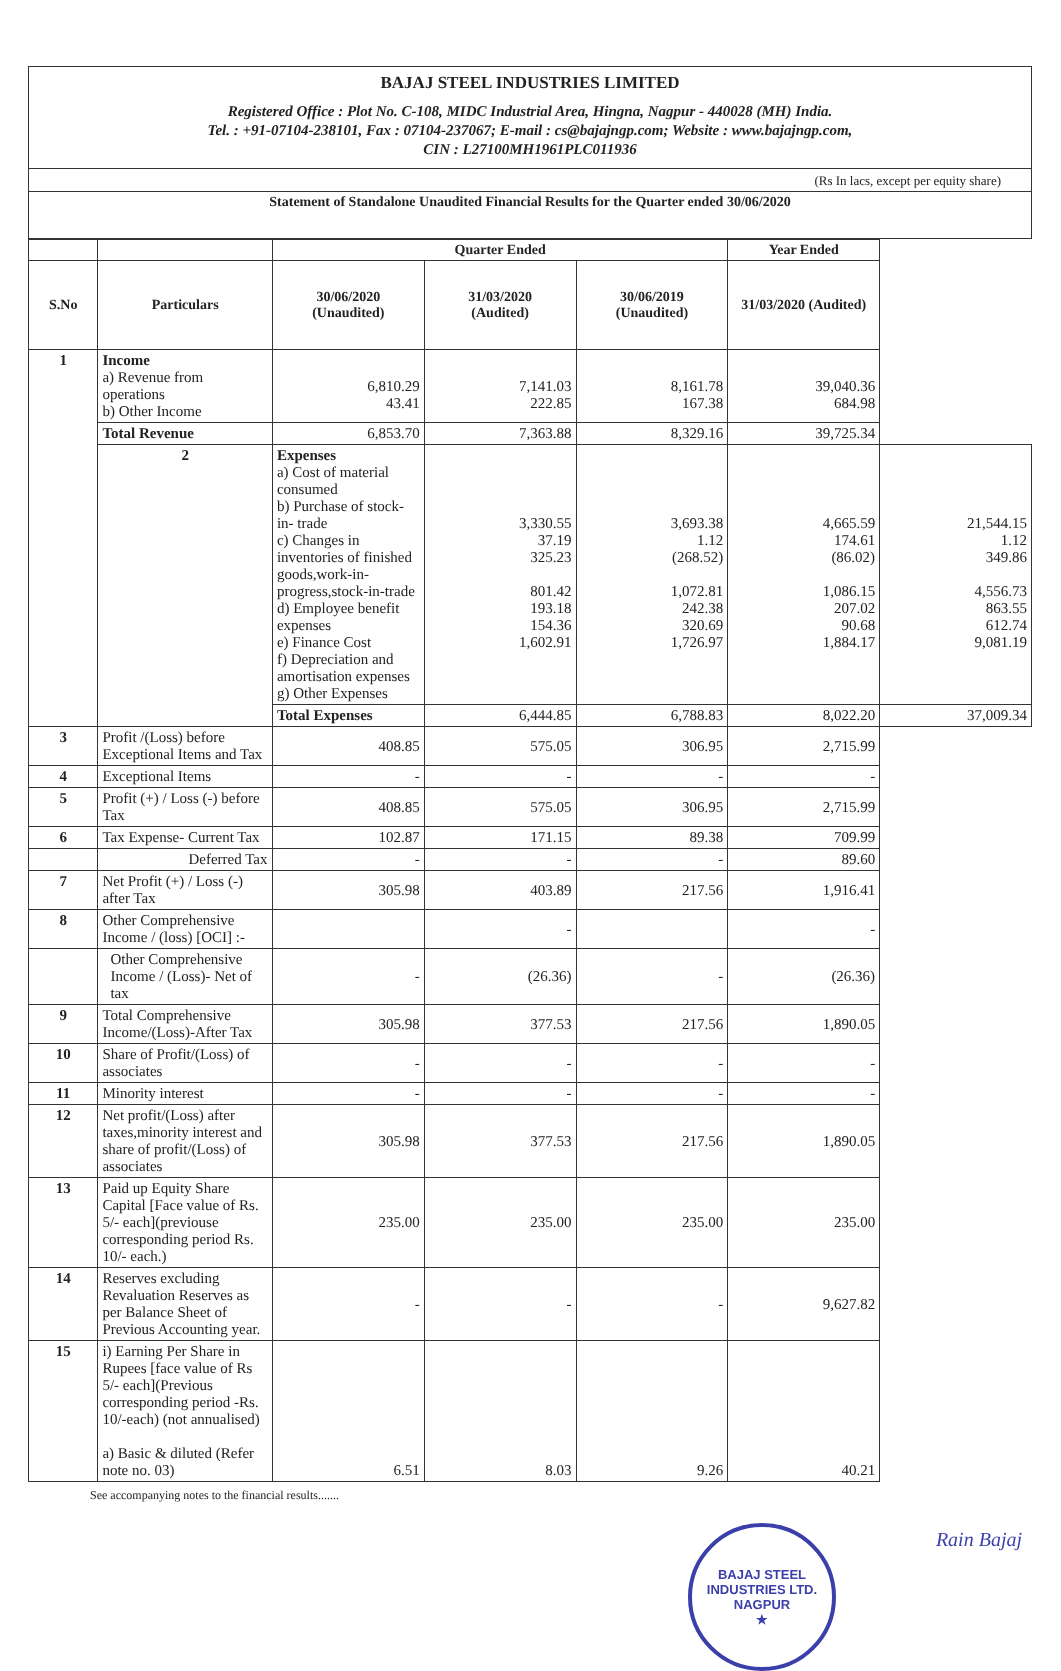BAJAJ STEEL INDUSTRIES LIMITED
Registered Office : Plot No. C-108, MIDC Industrial Area, Hingna, Nagpur - 440028 (MH) India.
Tel. : +91-07104-238101, Fax : 07104-237067; E-mail : cs@bajajngp.com; Website : www.bajajngp.com,
CIN : L27100MH1961PLC011936
(Rs In lacs, except per equity share)
Statement of Standalone Unaudited Financial Results for the Quarter ended 30/06/2020
| | | Quarter Ended | | | Year Ended | |
| --- | --- | --- | --- | --- | --- | --- |
| S.No | Particulars | 30/06/2020 (Unaudited) | 31/03/2020 (Audited) | 30/06/2019 (Unaudited) | 31/03/2020 (Audited) | |
| 1 | Income a) Revenue from operations b) Other Income | 6,810.29 43.41 | 7,141.03 222.85 | 8,161.78 167.38 | 39,040.36 684.98 | |
| | Total Revenue | 6,853.70 | 7,363.88 | 8,329.16 | 39,725.34 | |
| | 2 | Expenses a) Cost of material consumed b) Purchase of stock- in- trade c) Changes in inventories of finished goods,work-in-progress,stock-in-trade d) Employee benefit expenses e) Finance Cost f) Depreciation and amortisation expenses g) Other Expenses | 3,330.55 37.19 325.23 801.42 193.18 154.36 1,602.91 | 3,693.38 1.12 (268.52) 1,072.81 242.38 320.69 1,726.97 | 4,665.59 174.61 (86.02) 1,086.15 207.02 90.68 1,884.17 | 21,544.15 1.12 349.86 4,556.73 863.55 612.74 9,081.19 |
| | | Total Expenses | 6,444.85 | 6,788.83 | 8,022.20 | 37,009.34 |
| 3 | Profit /(Loss) before Exceptional Items and Tax | 408.85 | 575.05 | 306.95 | 2,715.99 | |
| 4 | Exceptional Items | - | - | - | - | |
| 5 | Profit (+) / Loss (-) before Tax | 408.85 | 575.05 | 306.95 | 2,715.99 | |
| 6 | Tax Expense- Current Tax | 102.87 | 171.15 | 89.38 | 709.99 | |
| | Deferred Tax | - | - | - | 89.60 | |
| 7 | Net Profit (+) / Loss (-) after Tax | 305.98 | 403.89 | 217.56 | 1,916.41 | |
| 8 | Other Comprehensive Income / (loss) [OCI] :- | | - | | - | |
| | Other Comprehensive Income / (Loss)- Net of tax | - | (26.36) | - | (26.36) | |
| 9 | Total Comprehensive Income/(Loss)-After Tax | 305.98 | 377.53 | 217.56 | 1,890.05 | |
| 10 | Share of Profit/(Loss) of associates | - | - | - | - | |
| 11 | Minority interest | - | - | - | - | |
| 12 | Net profit/(Loss) after taxes,minority interest and share of profit/(Loss) of associates | 305.98 | 377.53 | 217.56 | 1,890.05 | |
| 13 | Paid up Equity Share Capital [Face value of Rs. 5/- each](previouse corresponding period Rs. 10/- each.) | 235.00 | 235.00 | 235.00 | 235.00 | |
| 14 | Reserves excluding Revaluation Reserves as per Balance Sheet of Previous Accounting year. | - | - | - | 9,627.82 | |
| 15 | i) Earning Per Share in Rupees [face value of Rs 5/- each](Previous corresponding period -Rs. 10/-each) (not annualised) a) Basic & diluted (Refer note no. 03) | 6.51 | 8.03 | 9.26 | 40.21 | |
See accompanying notes to the financial results.......
BAJAJ STEEL INDUSTRIES LTD.
NAGPUR
★
Rain Bajaj